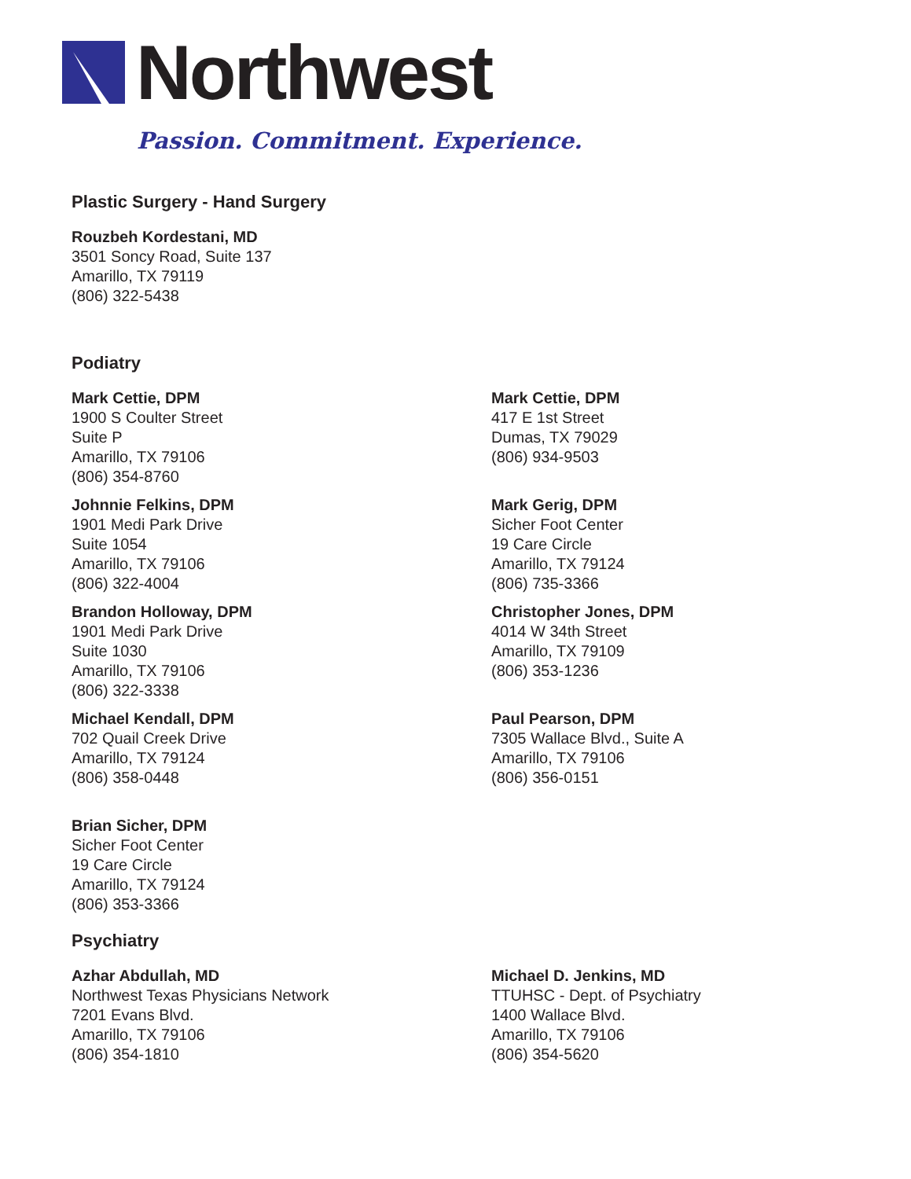Northwest
Passion. Commitment. Experience.
Plastic Surgery - Hand Surgery
Rouzbeh Kordestani, MD
3501 Soncy Road, Suite 137
Amarillo, TX 79119
(806) 322-5438
Podiatry
Mark Cettie, DPM
1900 S Coulter Street
Suite P
Amarillo, TX 79106
(806) 354-8760
Johnnie Felkins, DPM
1901 Medi Park Drive
Suite 1054
Amarillo, TX 79106
(806) 322-4004
Brandon Holloway, DPM
1901 Medi Park Drive
Suite 1030
Amarillo, TX 79106
(806) 322-3338
Michael Kendall, DPM
702 Quail Creek Drive
Amarillo, TX 79124
(806) 358-0448
Brian Sicher, DPM
Sicher Foot Center
19 Care Circle
Amarillo, TX 79124
(806) 353-3366
Mark Cettie, DPM
417 E 1st Street
Dumas, TX 79029
(806) 934-9503
Mark Gerig, DPM
Sicher Foot Center
19 Care Circle
Amarillo, TX 79124
(806) 735-3366
Christopher Jones, DPM
4014 W 34th Street
Amarillo, TX 79109
(806) 353-1236
Paul Pearson, DPM
7305 Wallace Blvd., Suite A
Amarillo, TX 79106
(806) 356-0151
Psychiatry
Azhar Abdullah, MD
Northwest Texas Physicians Network
7201 Evans Blvd.
Amarillo, TX 79106
(806) 354-1810
Michael D. Jenkins, MD
TTUHSC - Dept. of Psychiatry
1400 Wallace Blvd.
Amarillo, TX 79106
(806) 354-5620